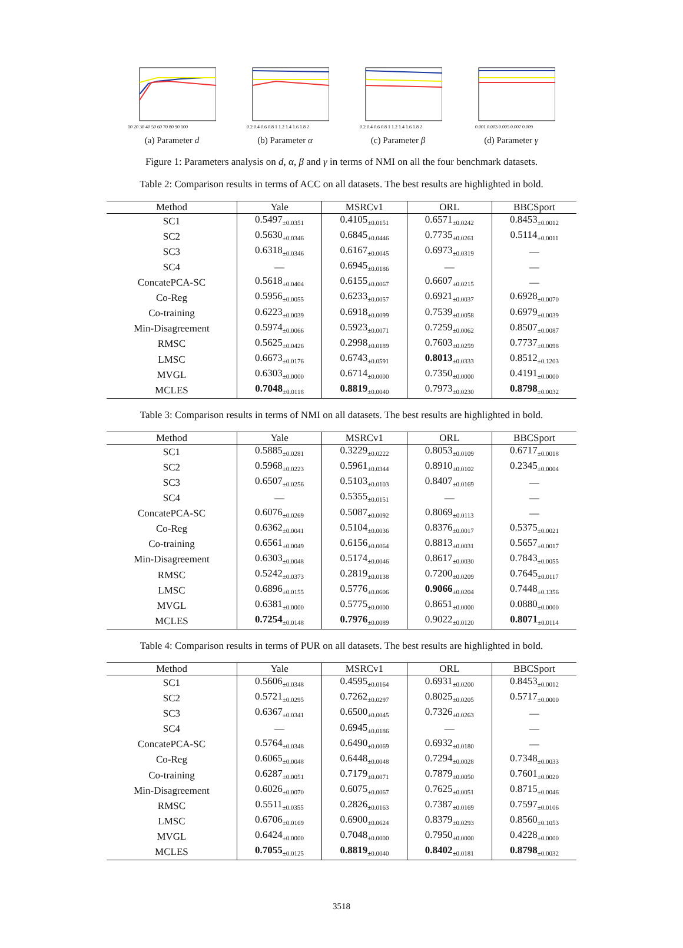10 20 30 40 50 60 70 80 90 100
(a) Parameter d
0.2 0.4 0.6 0.8 1 1.2 1.4 1.6 1.8 2
(b) Parameter α
0.2 0.4 0.6 0.8 1 1.2 1.4 1.6 1.8 2
(c) Parameter β
0.001 0.003 0.005 0.007 0.009
(d) Parameter γ
Figure 1: Parameters analysis on d, α, β and γ in terms of NMI on all the four benchmark datasets.
Table 2: Comparison results in terms of ACC on all datasets. The best results are highlighted in bold.
| Method | Yale | MSRCv1 | ORL | BBCSport |
| --- | --- | --- | --- | --- |
| SC1 | 0.5497<sub>±0.0351</sub> | 0.4105<sub>±0.0151</sub> | 0.6571<sub>±0.0242</sub> | 0.8453<sub>±0.0012</sub> |
| SC2 | 0.5630<sub>±0.0346</sub> | 0.6845<sub>±0.0446</sub> | 0.7735<sub>±0.0261</sub> | 0.5114<sub>±0.0011</sub> |
| SC3 | 0.6318<sub>±0.0346</sub> | 0.6167<sub>±0.0045</sub> | 0.6973<sub>±0.0319</sub> | — |
| SC4 | — | 0.6945<sub>±0.0186</sub> | — | — |
| ConcatePCA-SC | 0.5618<sub>±0.0404</sub> | 0.6155<sub>±0.0067</sub> | 0.6607<sub>±0.0215</sub> | — |
| Co-Reg | 0.5956<sub>±0.0055</sub> | 0.6233<sub>±0.0057</sub> | 0.6921<sub>±0.0037</sub> | 0.6928<sub>±0.0070</sub> |
| Co-training | 0.6223<sub>±0.0039</sub> | 0.6918<sub>±0.0099</sub> | 0.7539<sub>±0.0058</sub> | 0.6979<sub>±0.0039</sub> |
| Min-Disagreement | 0.5974<sub>±0.0066</sub> | 0.5923<sub>±0.0071</sub> | 0.7259<sub>±0.0062</sub> | 0.8507<sub>±0.0087</sub> |
| RMSC | 0.5625<sub>±0.0426</sub> | 0.2998<sub>±0.0189</sub> | 0.7603<sub>±0.0259</sub> | 0.7737<sub>±0.0098</sub> |
| LMSC | 0.6673<sub>±0.0176</sub> | 0.6743<sub>±0.0591</sub> | 0.8013<sub>±0.0333</sub> | 0.8512<sub>±0.1203</sub> |
| MVGL | 0.6303<sub>±0.0000</sub> | 0.6714<sub>±0.0000</sub> | 0.7350<sub>±0.0000</sub> | 0.4191<sub>±0.0000</sub> |
| MCLES | 0.7048<sub>±0.0118</sub> | 0.8819<sub>±0.0040</sub> | 0.7973<sub>±0.0230</sub> | 0.8798<sub>±0.0032</sub> |
Table 3: Comparison results in terms of NMI on all datasets. The best results are highlighted in bold.
| Method | Yale | MSRCv1 | ORL | BBCSport |
| --- | --- | --- | --- | --- |
| SC1 | 0.5885<sub>±0.0281</sub> | 0.3229<sub>±0.0222</sub> | 0.8053<sub>±0.0109</sub> | 0.6717<sub>±0.0018</sub> |
| SC2 | 0.5968<sub>±0.0223</sub> | 0.5961<sub>±0.0344</sub> | 0.8910<sub>±0.0102</sub> | 0.2345<sub>±0.0004</sub> |
| SC3 | 0.6507<sub>±0.0256</sub> | 0.5103<sub>±0.0103</sub> | 0.8407<sub>±0.0169</sub> | — |
| SC4 | — | 0.5355<sub>±0.0151</sub> | — | — |
| ConcatePCA-SC | 0.6076<sub>±0.0269</sub> | 0.5087<sub>±0.0092</sub> | 0.8069<sub>±0.0113</sub> | — |
| Co-Reg | 0.6362<sub>±0.0041</sub> | 0.5104<sub>±0.0036</sub> | 0.8376<sub>±0.0017</sub> | 0.5375<sub>±0.0021</sub> |
| Co-training | 0.6561<sub>±0.0049</sub> | 0.6156<sub>±0.0064</sub> | 0.8813<sub>±0.0031</sub> | 0.5657<sub>±0.0017</sub> |
| Min-Disagreement | 0.6303<sub>±0.0048</sub> | 0.5174<sub>±0.0046</sub> | 0.8617<sub>±0.0030</sub> | 0.7843<sub>±0.0055</sub> |
| RMSC | 0.5242<sub>±0.0373</sub> | 0.2819<sub>±0.0138</sub> | 0.7200<sub>±0.0209</sub> | 0.7645<sub>±0.0117</sub> |
| LMSC | 0.6896<sub>±0.0155</sub> | 0.5776<sub>±0.0606</sub> | 0.9066<sub>±0.0204</sub> | 0.7448<sub>±0.1356</sub> |
| MVGL | 0.6381<sub>±0.0000</sub> | 0.5775<sub>±0.0000</sub> | 0.8651<sub>±0.0000</sub> | 0.0880<sub>±0.0000</sub> |
| MCLES | 0.7254<sub>±0.0148</sub> | 0.7976<sub>±0.0089</sub> | 0.9022<sub>±0.0120</sub> | 0.8071<sub>±0.0114</sub> |
Table 4: Comparison results in terms of PUR on all datasets. The best results are highlighted in bold.
| Method | Yale | MSRCv1 | ORL | BBCSport |
| --- | --- | --- | --- | --- |
| SC1 | 0.5606<sub>±0.0348</sub> | 0.4595<sub>±0.0164</sub> | 0.6931<sub>±0.0200</sub> | 0.8453<sub>±0.0012</sub> |
| SC2 | 0.5721<sub>±0.0295</sub> | 0.7262<sub>±0.0297</sub> | 0.8025<sub>±0.0205</sub> | 0.5717<sub>±0.0000</sub> |
| SC3 | 0.6367<sub>±0.0341</sub> | 0.6500<sub>±0.0045</sub> | 0.7326<sub>±0.0263</sub> | — |
| SC4 | — | 0.6945<sub>±0.0186</sub> | — | — |
| ConcatePCA-SC | 0.5764<sub>±0.0348</sub> | 0.6490<sub>±0.0069</sub> | 0.6932<sub>±0.0180</sub> | — |
| Co-Reg | 0.6065<sub>±0.0048</sub> | 0.6448<sub>±0.0048</sub> | 0.7294<sub>±0.0028</sub> | 0.7348<sub>±0.0033</sub> |
| Co-training | 0.6287<sub>±0.0051</sub> | 0.7179<sub>±0.0071</sub> | 0.7879<sub>±0.0050</sub> | 0.7601<sub>±0.0020</sub> |
| Min-Disagreement | 0.6026<sub>±0.0070</sub> | 0.6075<sub>±0.0067</sub> | 0.7625<sub>±0.0051</sub> | 0.8715<sub>±0.0046</sub> |
| RMSC | 0.5511<sub>±0.0355</sub> | 0.2826<sub>±0.0163</sub> | 0.7387<sub>±0.0169</sub> | 0.7597<sub>±0.0106</sub> |
| LMSC | 0.6706<sub>±0.0169</sub> | 0.6900<sub>±0.0624</sub> | 0.8379<sub>±0.0293</sub> | 0.8560<sub>±0.1053</sub> |
| MVGL | 0.6424<sub>±0.0000</sub> | 0.7048<sub>±0.0000</sub> | 0.7950<sub>±0.0000</sub> | 0.4228<sub>±0.0000</sub> |
| MCLES | 0.7055<sub>±0.0125</sub> | 0.8819<sub>±0.0040</sub> | 0.8402<sub>±0.0181</sub> | 0.8798<sub>±0.0032</sub> |
3518